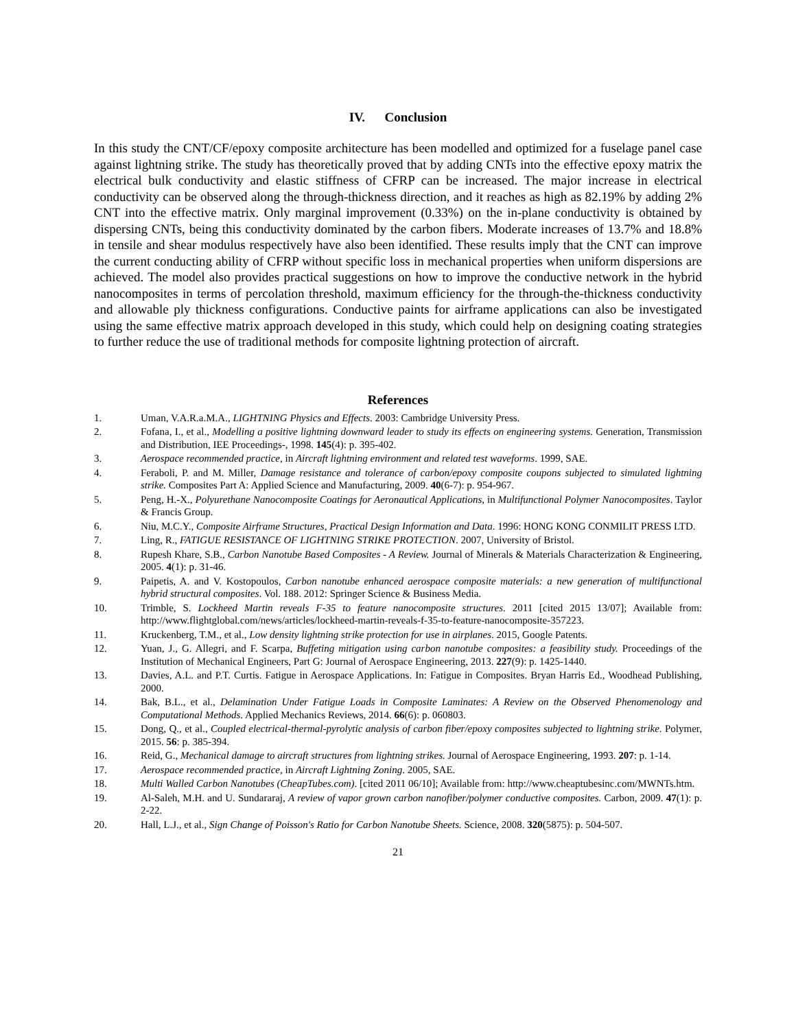IV. Conclusion
In this study the CNT/CF/epoxy composite architecture has been modelled and optimized for a fuselage panel case against lightning strike. The study has theoretically proved that by adding CNTs into the effective epoxy matrix the electrical bulk conductivity and elastic stiffness of CFRP can be increased. The major increase in electrical conductivity can be observed along the through-thickness direction, and it reaches as high as 82.19% by adding 2% CNT into the effective matrix. Only marginal improvement (0.33%) on the in-plane conductivity is obtained by dispersing CNTs, being this conductivity dominated by the carbon fibers. Moderate increases of 13.7% and 18.8% in tensile and shear modulus respectively have also been identified. These results imply that the CNT can improve the current conducting ability of CFRP without specific loss in mechanical properties when uniform dispersions are achieved. The model also provides practical suggestions on how to improve the conductive network in the hybrid nanocomposites in terms of percolation threshold, maximum efficiency for the through-the-thickness conductivity and allowable ply thickness configurations. Conductive paints for airframe applications can also be investigated using the same effective matrix approach developed in this study, which could help on designing coating strategies to further reduce the use of traditional methods for composite lightning protection of aircraft.
References
1. Uman, V.A.R.a.M.A., LIGHTNING Physics and Effects. 2003: Cambridge University Press.
2. Fofana, I., et al., Modelling a positive lightning downward leader to study its effects on engineering systems. Generation, Transmission and Distribution, IEE Proceedings-, 1998. 145(4): p. 395-402.
3. Aerospace recommended practice, in Aircraft lightning environment and related test waveforms. 1999, SAE.
4. Feraboli, P. and M. Miller, Damage resistance and tolerance of carbon/epoxy composite coupons subjected to simulated lightning strike. Composites Part A: Applied Science and Manufacturing, 2009. 40(6-7): p. 954-967.
5. Peng, H.-X., Polyurethane Nanocomposite Coatings for Aeronautical Applications, in Multifunctional Polymer Nanocomposites. Taylor & Francis Group.
6. Niu, M.C.Y., Composite Airframe Structures, Practical Design Information and Data. 1996: HONG KONG CONMILIT PRESS LTD.
7. Ling, R., FATIGUE RESISTANCE OF LIGHTNING STRIKE PROTECTION. 2007, University of Bristol.
8. Rupesh Khare, S.B., Carbon Nanotube Based Composites - A Review. Journal of Minerals & Materials Characterization & Engineering, 2005. 4(1): p. 31-46.
9. Paipetis, A. and V. Kostopoulos, Carbon nanotube enhanced aerospace composite materials: a new generation of multifunctional hybrid structural composites. Vol. 188. 2012: Springer Science & Business Media.
10. Trimble, S. Lockheed Martin reveals F-35 to feature nanocomposite structures. 2011 [cited 2015 13/07]; Available from: http://www.flightglobal.com/news/articles/lockheed-martin-reveals-f-35-to-feature-nanocomposite-357223.
11. Kruckenberg, T.M., et al., Low density lightning strike protection for use in airplanes. 2015, Google Patents.
12. Yuan, J., G. Allegri, and F. Scarpa, Buffeting mitigation using carbon nanotube composites: a feasibility study. Proceedings of the Institution of Mechanical Engineers, Part G: Journal of Aerospace Engineering, 2013. 227(9): p. 1425-1440.
13. Davies, A.L. and P.T. Curtis. Fatigue in Aerospace Applications. In: Fatigue in Composites. Bryan Harris Ed., Woodhead Publishing, 2000.
14. Bak, B.L., et al., Delamination Under Fatigue Loads in Composite Laminates: A Review on the Observed Phenomenology and Computational Methods. Applied Mechanics Reviews, 2014. 66(6): p. 060803.
15. Dong, Q., et al., Coupled electrical-thermal-pyrolytic analysis of carbon fiber/epoxy composites subjected to lightning strike. Polymer, 2015. 56: p. 385-394.
16. Reid, G., Mechanical damage to aircraft structures from lightning strikes. Journal of Aerospace Engineering, 1993. 207: p. 1-14.
17. Aerospace recommended practice, in Aircraft Lightning Zoning. 2005, SAE.
18. Multi Walled Carbon Nanotubes (CheapTubes.com). [cited 2011 06/10]; Available from: http://www.cheaptubesinc.com/MWNTs.htm.
19. Al-Saleh, M.H. and U. Sundararaj, A review of vapor grown carbon nanofiber/polymer conductive composites. Carbon, 2009. 47(1): p. 2-22.
20. Hall, L.J., et al., Sign Change of Poisson's Ratio for Carbon Nanotube Sheets. Science, 2008. 320(5875): p. 504-507.
21